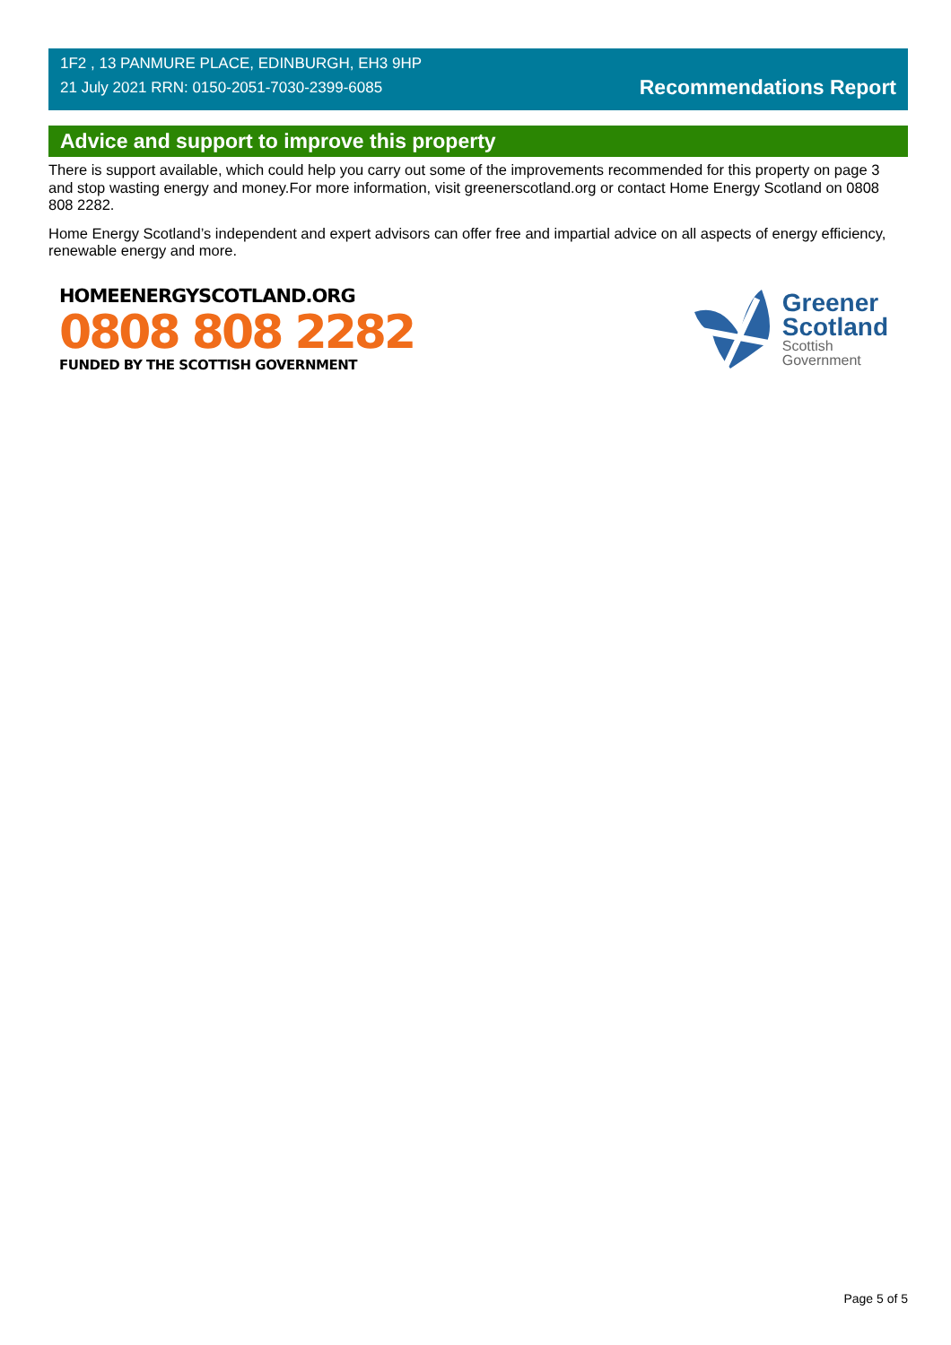1F2 , 13 PANMURE PLACE, EDINBURGH, EH3 9HP
21 July 2021 RRN: 0150-2051-7030-2399-6085
Recommendations Report
Advice and support to improve this property
There is support available, which could help you carry out some of the improvements recommended for this property on page 3 and stop wasting energy and money.For more information, visit greenerscotland.org or contact Home Energy Scotland on 0808 808 2282.
Home Energy Scotland’s independent and expert advisors can offer free and impartial advice on all aspects of energy efficiency, renewable energy and more.
HOMEENERGYSCOTLAND.ORG
0808 808 2282
FUNDED BY THE SCOTTISH GOVERNMENT
Greener
Scotland
Scottish
Government
Page 5 of 5